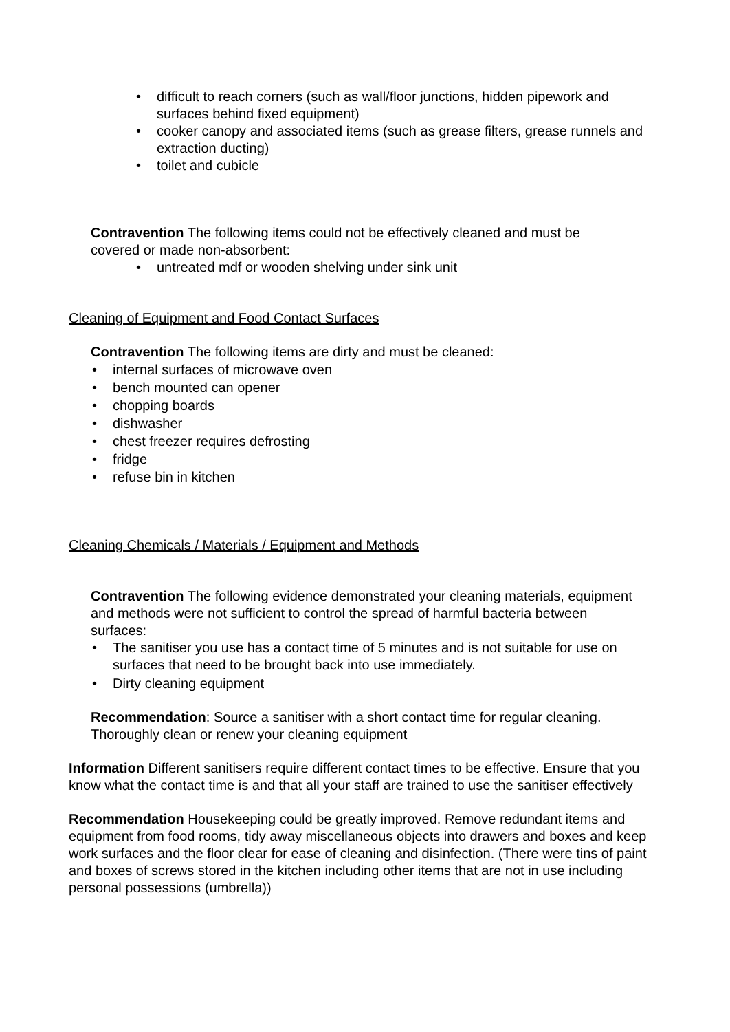• difficult to reach corners (such as wall/floor junctions, hidden pipework and surfaces behind fixed equipment)
• cooker canopy and associated items (such as grease filters, grease runnels and extraction ducting)
• toilet and cubicle
Contravention The following items could not be effectively cleaned and must be covered or made non-absorbent:
• untreated mdf or wooden shelving under sink unit
Cleaning of Equipment and Food Contact Surfaces
Contravention The following items are dirty and must be cleaned:
• internal surfaces of microwave oven
• bench mounted can opener
• chopping boards
• dishwasher
• chest freezer requires defrosting
• fridge
• refuse bin in kitchen
Cleaning Chemicals / Materials / Equipment and Methods
Contravention The following evidence demonstrated your cleaning materials, equipment and methods were not sufficient to control the spread of harmful bacteria between surfaces:
• The sanitiser you use has a contact time of 5 minutes and is not suitable for use on surfaces that need to be brought back into use immediately.
• Dirty cleaning equipment
Recommendation: Source a sanitiser with a short contact time for regular cleaning. Thoroughly clean or renew your cleaning equipment
Information Different sanitisers require different contact times to be effective. Ensure that you know what the contact time is and that all your staff are trained to use the sanitiser effectively
Recommendation Housekeeping could be greatly improved. Remove redundant items and equipment from food rooms, tidy away miscellaneous objects into drawers and boxes and keep work surfaces and the floor clear for ease of cleaning and disinfection. (There were tins of paint and boxes of screws stored in the kitchen including other items that are not in use including personal possessions (umbrella))